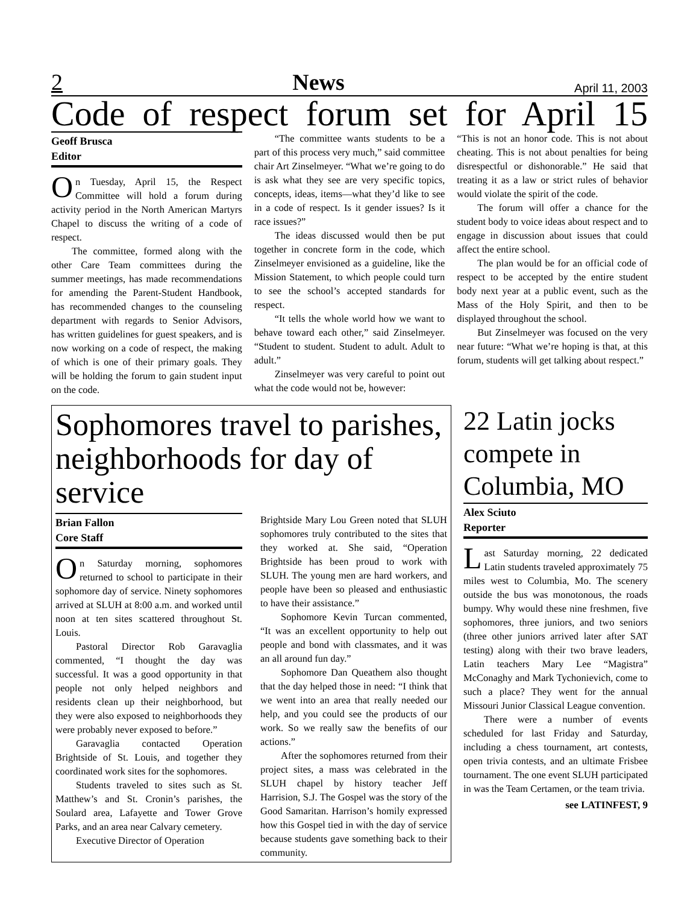2 News April 11, 2003
Code of respect forum set for April 15
Geoff Brusca
Editor
On Tuesday, April 15, the Respect Committee will hold a forum during activity period in the North American Martyrs Chapel to discuss the writing of a code of respect.
The committee, formed along with the other Care Team committees during the summer meetings, has made recommendations for amending the Parent-Student Handbook, has recommended changes to the counseling department with regards to Senior Advisors, has written guidelines for guest speakers, and is now working on a code of respect, the making of which is one of their primary goals. They will be holding the forum to gain student input on the code.
“The committee wants students to be a part of this process very much,” said committee chair Art Zinselmeyer. “What we’re going to do is ask what they see are very specific topics, concepts, ideas, items—what they’d like to see in a code of respect. Is it gender issues? Is it race issues?”
The ideas discussed would then be put together in concrete form in the code, which Zinselmeyer envisioned as a guideline, like the Mission Statement, to which people could turn to see the school’s accepted standards for respect.
“It tells the whole world how we want to behave toward each other,” said Zinselmeyer. “Student to student. Student to adult. Adult to adult.”
Zinselmeyer was very careful to point out what the code would not be, however:
“This is not an honor code. This is not about cheating. This is not about penalties for being disrespectful or dishonorable.” He said that treating it as a law or strict rules of behavior would violate the spirit of the code.
The forum will offer a chance for the student body to voice ideas about respect and to engage in discussion about issues that could affect the entire school.
The plan would be for an official code of respect to be accepted by the entire student body next year at a public event, such as the Mass of the Holy Spirit, and then to be displayed throughout the school.
But Zinselmeyer was focused on the very near future: “What we’re hoping is that, at this forum, students will get talking about respect.”
Sophomores travel to parishes, neighborhoods for day of service
Brian Fallon
Core Staff
On Saturday morning, sophomores returned to school to participate in their sophomore day of service. Ninety sophomores arrived at SLUH at 8:00 a.m. and worked until noon at ten sites scattered throughout St. Louis.
Pastoral Director Rob Garavaglia commented, “I thought the day was successful. It was a good opportunity in that people not only helped neighbors and residents clean up their neighborhood, but they were also exposed to neighborhoods they were probably never exposed to before.”
Garavaglia contacted Operation Brightside of St. Louis, and together they coordinated work sites for the sophomores.
Students traveled to sites such as St. Matthew’s and St. Cronin’s parishes, the Soulard area, Lafayette and Tower Grove Parks, and an area near Calvary cemetery.
Executive Director of Operation
Brightside Mary Lou Green noted that SLUH sophomores truly contributed to the sites that they worked at. She said, “Operation Brightside has been proud to work with SLUH. The young men are hard workers, and people have been so pleased and enthusiastic to have their assistance.”
Sophomore Kevin Turcan commented, “It was an excellent opportunity to help out people and bond with classmates, and it was an all around fun day.”
Sophomore Dan Queathem also thought that the day helped those in need: “I think that we went into an area that really needed our help, and you could see the products of our work. So we really saw the benefits of our actions.”
After the sophomores returned from their project sites, a mass was celebrated in the SLUH chapel by history teacher Jeff Harrision, S.J. The Gospel was the story of the Good Samaritan. Harrison’s homily expressed how this Gospel tied in with the day of service because students gave something back to their community.
22 Latin jocks compete in Columbia, MO
Alex Sciuto
Reporter
Last Saturday morning, 22 dedicated Latin students traveled approximately 75 miles west to Columbia, Mo. The scenery outside the bus was monotonous, the roads bumpy. Why would these nine freshmen, five sophomores, three juniors, and two seniors (three other juniors arrived later after SAT testing) along with their two brave leaders, Latin teachers Mary Lee “Magistra” McConaghy and Mark Tychonievich, come to such a place? They went for the annual Missouri Junior Classical League convention.
There were a number of events scheduled for last Friday and Saturday, including a chess tournament, art contests, open trivia contests, and an ultimate Frisbee tournament. The one event SLUH participated in was the Team Certamen, or the team trivia.
see LATINFEST, 9